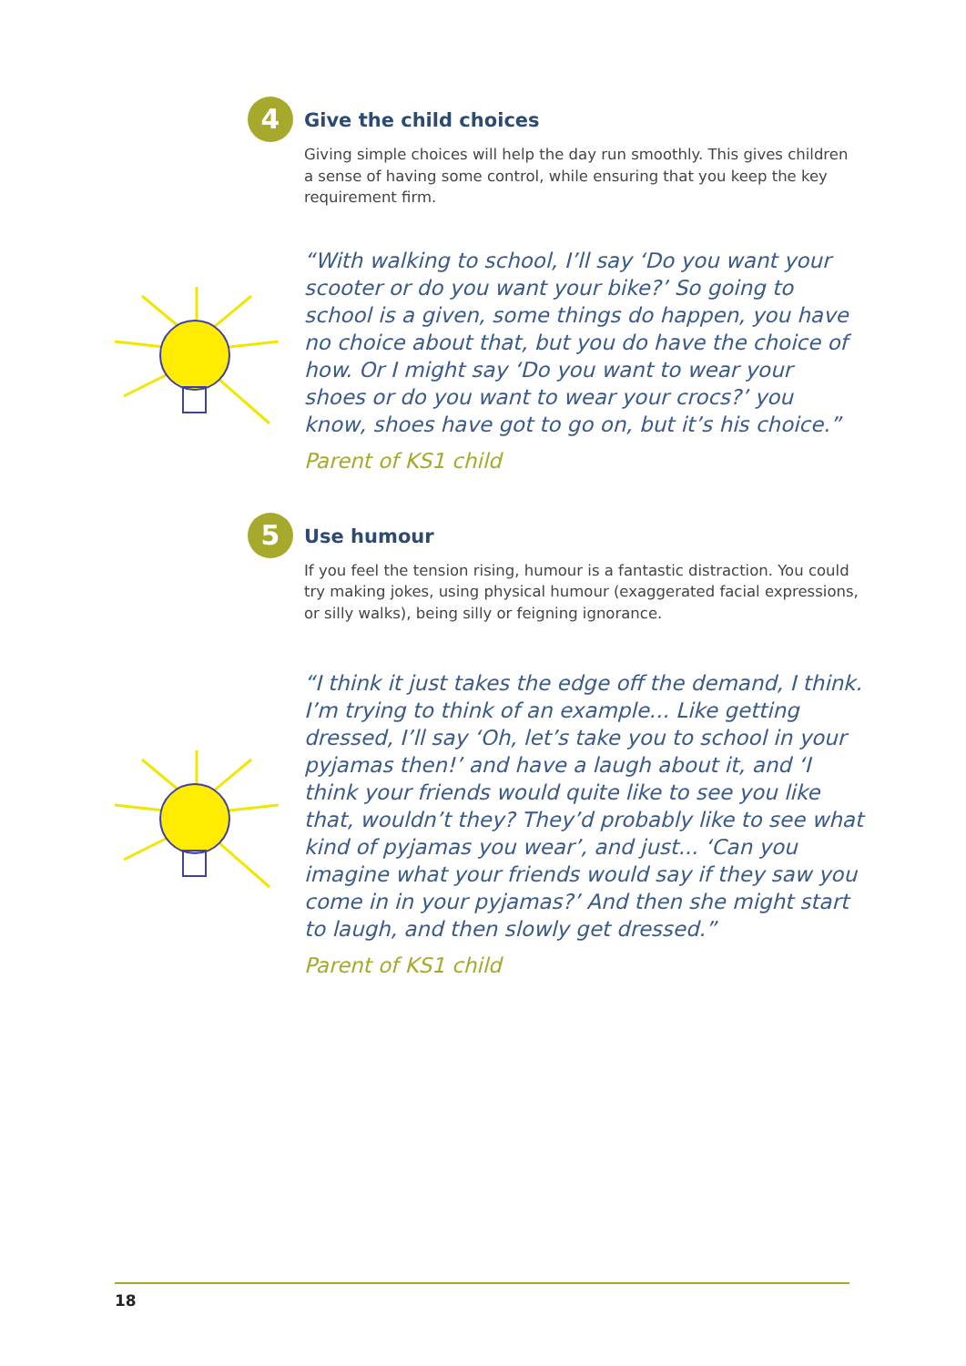4
Give the child choices
Giving simple choices will help the day run smoothly. This gives children a sense of having some control, while ensuring that you keep the key requirement firm.
“With walking to school, I’ll say ‘Do you want your scooter or do you want your bike?’ So going to school is a given, some things do happen, you have no choice about that, but you do have the choice of how. Or I might say ‘Do you want to wear your shoes or do you want to wear your crocs?’ you know, shoes have got to go on, but it’s his choice.”
Parent of KS1 child
5
Use humour
If you feel the tension rising, humour is a fantastic distraction. You could try making jokes, using physical humour (exaggerated facial expressions, or silly walks), being silly or feigning ignorance.
“I think it just takes the edge off the demand, I think. I’m trying to think of an example... Like getting dressed, I’ll say ‘Oh, let’s take you to school in your pyjamas then!’ and have a laugh about it, and ‘I think your friends would quite like to see you like that, wouldn’t they? They’d probably like to see what kind of pyjamas you wear’, and just... ‘Can you imagine what your friends would say if they saw you come in in your pyjamas?’ And then she might start to laugh, and then slowly get dressed.”
Parent of KS1 child
18